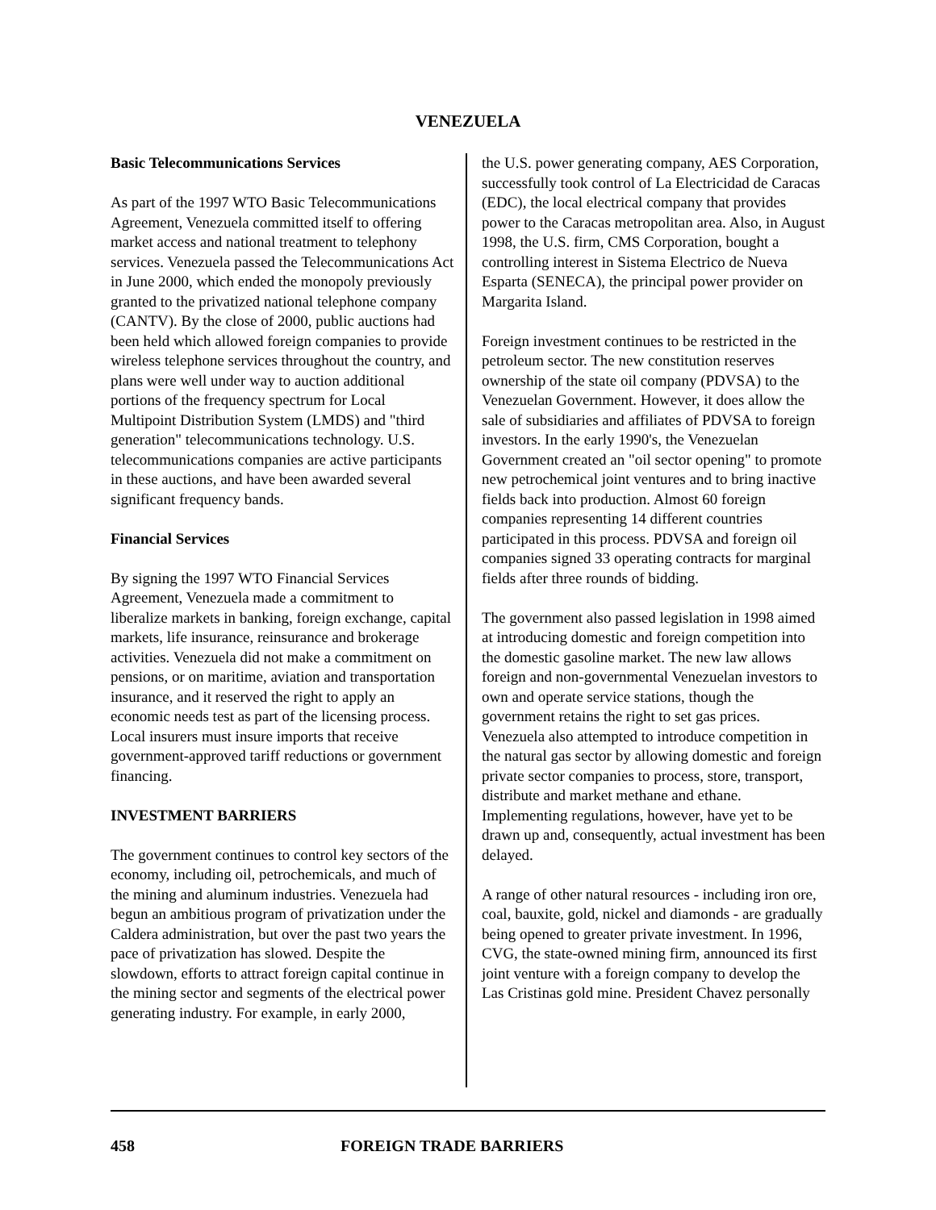VENEZUELA
Basic Telecommunications Services
As part of the 1997 WTO Basic Telecommunications Agreement, Venezuela committed itself to offering market access and national treatment to telephony services. Venezuela passed the Telecommunications Act in June 2000, which ended the monopoly previously granted to the privatized national telephone company (CANTV). By the close of 2000, public auctions had been held which allowed foreign companies to provide wireless telephone services throughout the country, and plans were well under way to auction additional portions of the frequency spectrum for Local Multipoint Distribution System (LMDS) and "third generation" telecommunications technology. U.S. telecommunications companies are active participants in these auctions, and have been awarded several significant frequency bands.
Financial Services
By signing the 1997 WTO Financial Services Agreement, Venezuela made a commitment to liberalize markets in banking, foreign exchange, capital markets, life insurance, reinsurance and brokerage activities. Venezuela did not make a commitment on pensions, or on maritime, aviation and transportation insurance, and it reserved the right to apply an economic needs test as part of the licensing process. Local insurers must insure imports that receive government-approved tariff reductions or government financing.
INVESTMENT BARRIERS
The government continues to control key sectors of the economy, including oil, petrochemicals, and much of the mining and aluminum industries. Venezuela had begun an ambitious program of privatization under the Caldera administration, but over the past two years the pace of privatization has slowed. Despite the slowdown, efforts to attract foreign capital continue in the mining sector and segments of the electrical power generating industry. For example, in early 2000,
the U.S. power generating company, AES Corporation, successfully took control of La Electricidad de Caracas (EDC), the local electrical company that provides power to the Caracas metropolitan area. Also, in August 1998, the U.S. firm, CMS Corporation, bought a controlling interest in Sistema Electrico de Nueva Esparta (SENECA), the principal power provider on Margarita Island.
Foreign investment continues to be restricted in the petroleum sector. The new constitution reserves ownership of the state oil company (PDVSA) to the Venezuelan Government. However, it does allow the sale of subsidiaries and affiliates of PDVSA to foreign investors. In the early 1990's, the Venezuelan Government created an "oil sector opening" to promote new petrochemical joint ventures and to bring inactive fields back into production. Almost 60 foreign companies representing 14 different countries participated in this process. PDVSA and foreign oil companies signed 33 operating contracts for marginal fields after three rounds of bidding.
The government also passed legislation in 1998 aimed at introducing domestic and foreign competition into the domestic gasoline market. The new law allows foreign and non-governmental Venezuelan investors to own and operate service stations, though the government retains the right to set gas prices. Venezuela also attempted to introduce competition in the natural gas sector by allowing domestic and foreign private sector companies to process, store, transport, distribute and market methane and ethane. Implementing regulations, however, have yet to be drawn up and, consequently, actual investment has been delayed.
A range of other natural resources - including iron ore, coal, bauxite, gold, nickel and diamonds - are gradually being opened to greater private investment. In 1996, CVG, the state-owned mining firm, announced its first joint venture with a foreign company to develop the Las Cristinas gold mine. President Chavez personally
458 FOREIGN TRADE BARRIERS